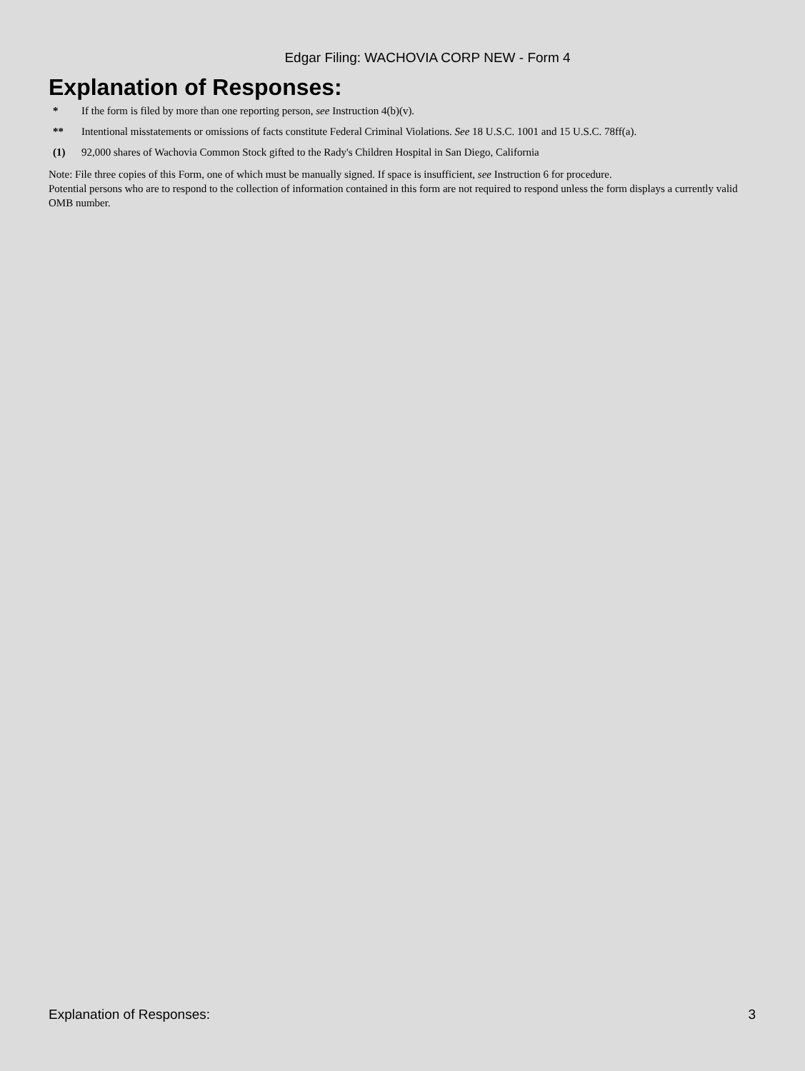Edgar Filing: WACHOVIA CORP NEW - Form 4
Explanation of Responses:
* If the form is filed by more than one reporting person, see Instruction 4(b)(v).
** Intentional misstatements or omissions of facts constitute Federal Criminal Violations. See 18 U.S.C. 1001 and 15 U.S.C. 78ff(a).
(1) 92,000 shares of Wachovia Common Stock gifted to the Rady's Children Hospital in San Diego, California
Note: File three copies of this Form, one of which must be manually signed. If space is insufficient, see Instruction 6 for procedure.
Potential persons who are to respond to the collection of information contained in this form are not required to respond unless the form displays a currently valid OMB number.
Explanation of Responses: 3